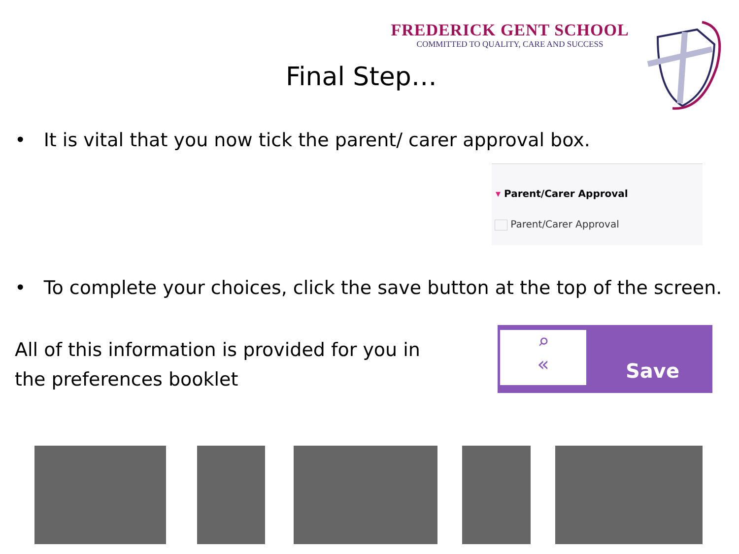FREDERICK GENT SCHOOL
COMMITTED TO QUALITY, CARE AND SUCCESS
Final Step…
• It is vital that you now tick the parent/ carer approval box.
▾ Parent/Carer Approval
Parent/Carer Approval
• To complete your choices, click the save button at the top of the screen.
All of this information is provided for you in
the preferences booklet
⌕
«
Save